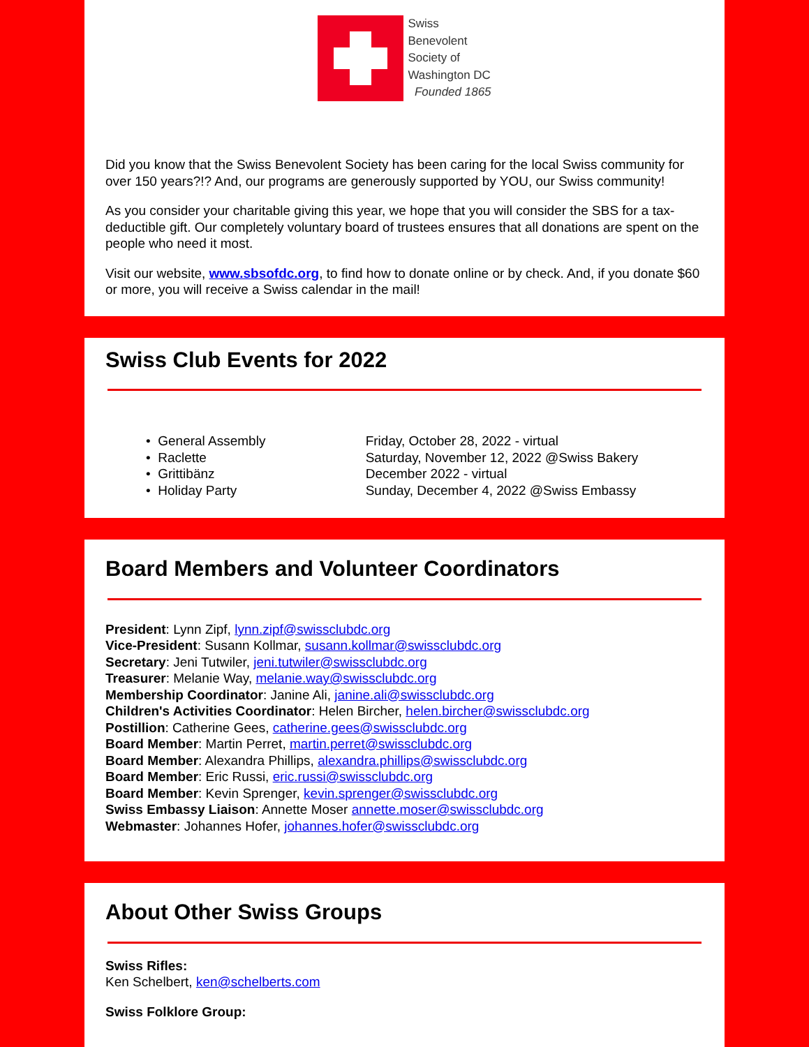Swiss
Benevolent
Society of
Washington DC
Founded 1865
Did you know that the Swiss Benevolent Society has been caring for the local Swiss community for over 150 years?!? And, our programs are generously supported by YOU, our Swiss community!
As you consider your charitable giving this year, we hope that you will consider the SBS for a tax-deductible gift. Our completely voluntary board of trustees ensures that all donations are spent on the people who need it most.
Visit our website, www.sbsofdc.org, to find how to donate online or by check. And, if you donate $60 or more, you will receive a Swiss calendar in the mail!
Swiss Club Events for 2022
• General Assembly Friday, October 28, 2022 - virtual
• Raclette Saturday, November 12, 2022 @Swiss Bakery
• Grittibänz December 2022 - virtual
• Holiday Party Sunday, December 4, 2022 @Swiss Embassy
Board Members and Volunteer Coordinators
President: Lynn Zipf, lynn.zipf@swissclubdc.org
Vice-President: Susann Kollmar, susann.kollmar@swissclubdc.org
Secretary: Jeni Tutwiler, jeni.tutwiler@swissclubdc.org
Treasurer: Melanie Way, melanie.way@swissclubdc.org
Membership Coordinator: Janine Ali, janine.ali@swissclubdc.org
Children's Activities Coordinator: Helen Bircher, helen.bircher@swissclubdc.org
Postillion: Catherine Gees, catherine.gees@swissclubdc.org
Board Member: Martin Perret, martin.perret@swissclubdc.org
Board Member: Alexandra Phillips, alexandra.phillips@swissclubdc.org
Board Member: Eric Russi, eric.russi@swissclubdc.org
Board Member: Kevin Sprenger, kevin.sprenger@swissclubdc.org
Swiss Embassy Liaison: Annette Moser annette.moser@swissclubdc.org
Webmaster: Johannes Hofer, johannes.hofer@swissclubdc.org
About Other Swiss Groups
Swiss Rifles:
Ken Schelbert, ken@schelberts.com
Swiss Folklore Group: